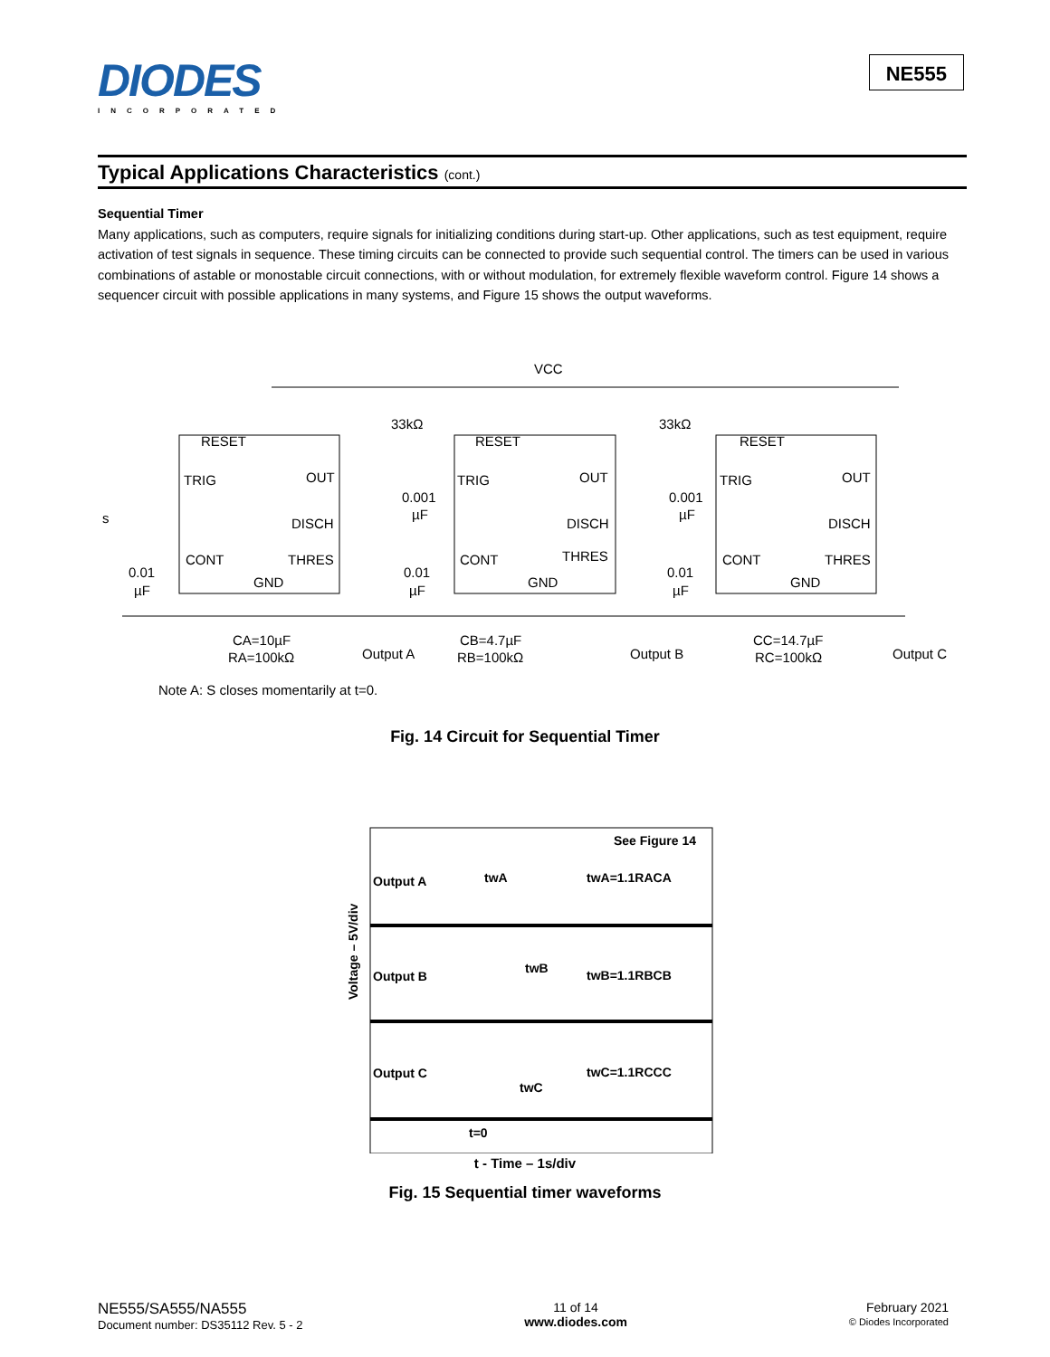DIODES
INCORPORATED
NE555
Typical Applications Characteristics (cont.)
Sequential Timer
Many applications, such as computers, require signals for initializing conditions during start-up. Other applications, such as test equipment, require activation of test signals in sequence. These timing circuits can be connected to provide such sequential control. The timers can be used in various combinations of astable or monostable circuit connections, with or without modulation, for extremely flexible waveform control. Figure 14 shows a sequencer circuit with possible applications in many systems, and Figure 15 shows the output waveforms.
VCC
RESET
RESET
RESET
TRIG
TRIG
TRIG
CONT
CONT
CONT
GND
GND
GND
OUT
OUT
OUT
DISCH
DISCH
DISCH
THRES
THRES
THRES
CA=10µF
RA=100kΩ
CB=4.7µF
RB=100kΩ
CC=14.7µF
RC=100kΩ
Output A
Output B
Output C
33kΩ
33kΩ
0.001
µF
0.001
µF
0.01
µF
0.01
µF
0.01
µF
s
Note A: S closes momentarily at t=0.
Fig. 14 Circuit for Sequential Timer
See Figure 14
Output A
twA
twA=1.1RACA
Output B
twB
twB=1.1RBCB
Output C
twC
twC=1.1RCCC
t=0
Voltage – 5V/div
t - Time – 1s/div
Fig. 15 Sequential timer waveforms
NE555/SA555/NA555
Document number: DS35112 Rev. 5 - 2
11 of 14
www.diodes.com
February 2021
© Diodes Incorporated